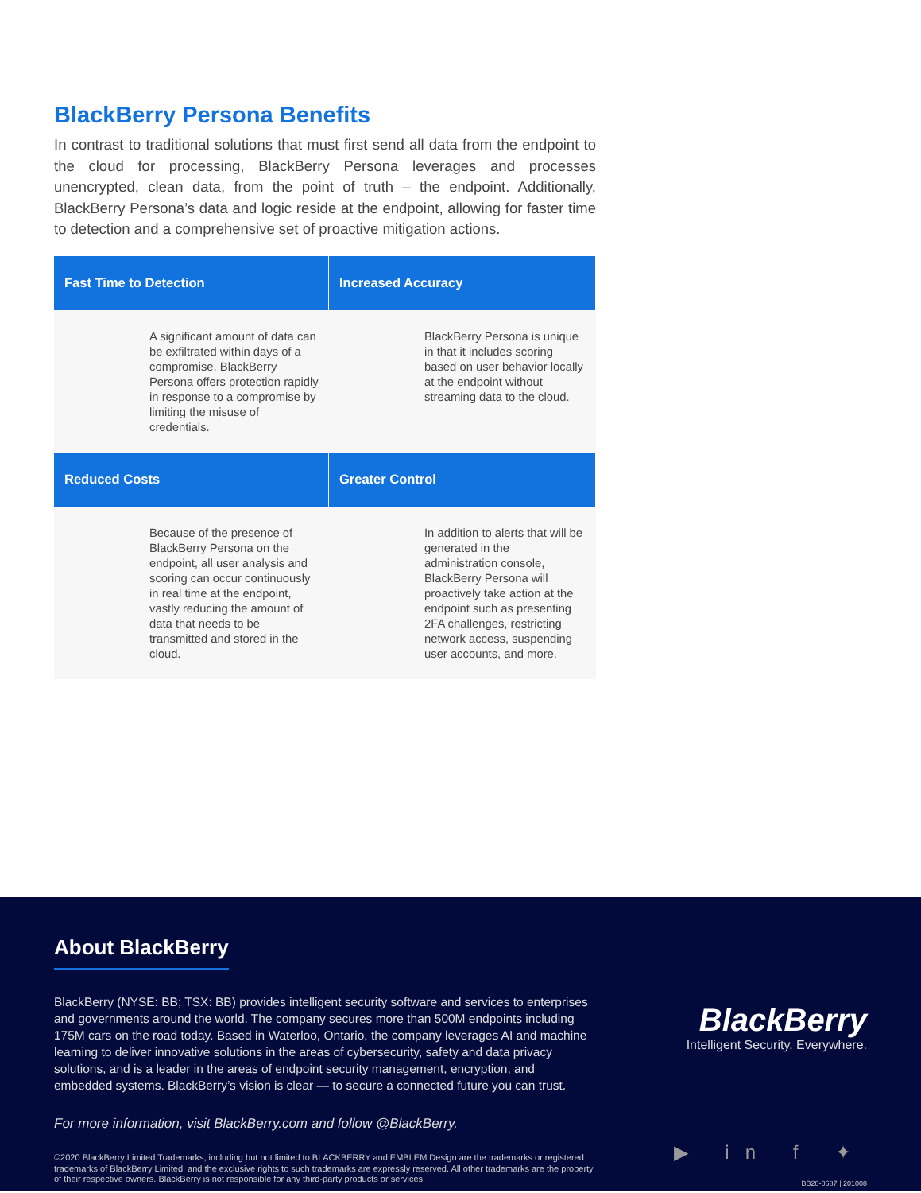BlackBerry Persona Benefits
In contrast to traditional solutions that must first send all data from the endpoint to the cloud for processing, BlackBerry Persona leverages and processes unencrypted, clean data, from the point of truth – the endpoint. Additionally, BlackBerry Persona’s data and logic reside at the endpoint, allowing for faster time to detection and a comprehensive set of proactive mitigation actions.
Fast Time to Detection
Increased Accuracy
A significant amount of data can be exfiltrated within days of a compromise. BlackBerry Persona offers protection rapidly in response to a compromise by limiting the misuse of credentials.
BlackBerry Persona is unique in that it includes scoring based on user behavior locally at the endpoint without streaming data to the cloud.
Reduced Costs
Greater Control
Because of the presence of BlackBerry Persona on the endpoint, all user analysis and scoring can occur continuously in real time at the endpoint, vastly reducing the amount of data that needs to be transmitted and stored in the cloud.
In addition to alerts that will be generated in the administration console, BlackBerry Persona will proactively take action at the endpoint such as presenting 2FA challenges, restricting network access, suspending user accounts, and more.
About BlackBerry
BlackBerry (NYSE: BB; TSX: BB) provides intelligent security software and services to enterprises and governments around the world. The company secures more than 500M endpoints including 175M cars on the road today. Based in Waterloo, Ontario, the company leverages AI and machine learning to deliver innovative solutions in the areas of cybersecurity, safety and data privacy solutions, and is a leader in the areas of endpoint security management, encryption, and embedded systems. BlackBerry’s vision is clear — to secure a connected future you can trust.
For more information, visit BlackBerry.com and follow @BlackBerry.
©2020 BlackBerry Limited Trademarks, including but not limited to BLACKBERRY and EMBLEM Design are the trademarks or registered trademarks of BlackBerry Limited, and the exclusive rights to such trademarks are expressly reserved. All other trademarks are the property of their respective owners. BlackBerry is not responsible for any third-party products or services.
BlackBerry
Intelligent Security. Everywhere.
▶ in f ✦
BB20-0687 | 201008